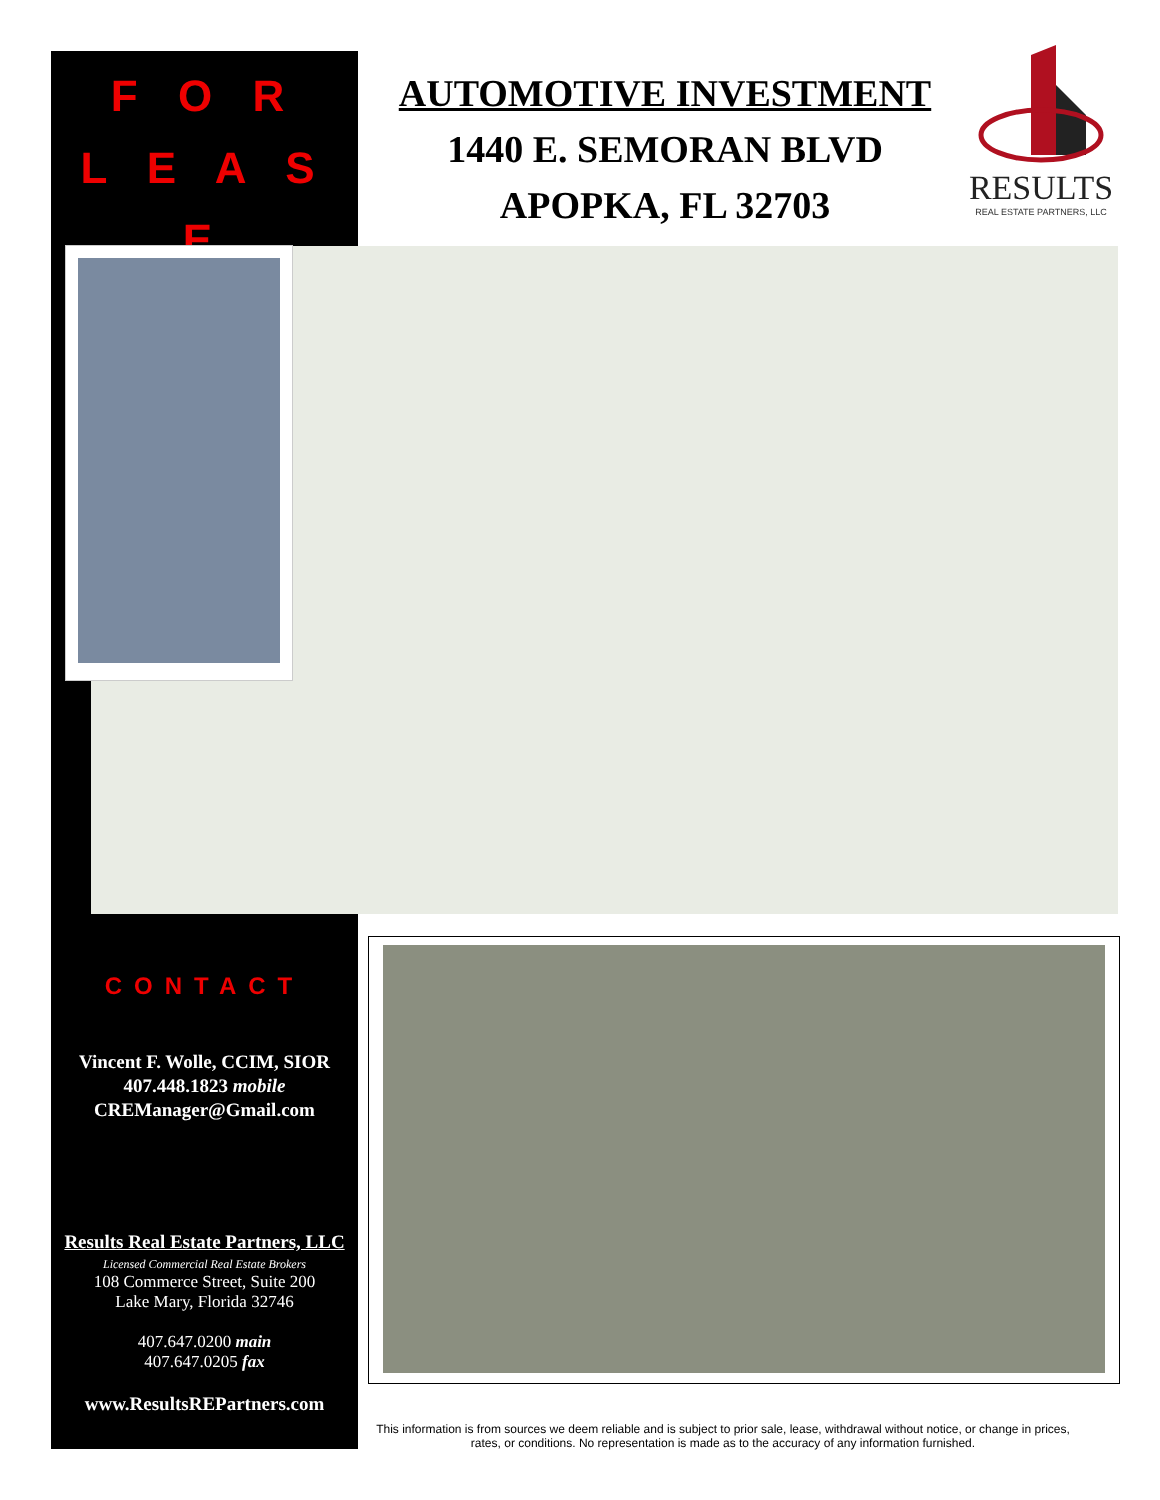F O R
L E A S E
AUTOMOTIVE INVESTMENT
1440 E. SEMORAN BLVD
APOPKA, FL 32703
RESULTS
REAL ESTATE PARTNERS, LLC
CONTACT
Vincent F. Wolle, CCIM, SIOR
407.448.1823 mobile
CREManager@Gmail.com
Results Real Estate Partners, LLC
Licensed Commercial Real Estate Brokers
108 Commerce Street, Suite 200
Lake Mary, Florida 32746
407.647.0200 main
407.647.0205 fax
www.ResultsREPartners.com
This information is from sources we deem reliable and is subject to prior sale, lease, withdrawal without notice, or change in prices, rates, or conditions. No representation is made as to the accuracy of any information furnished.